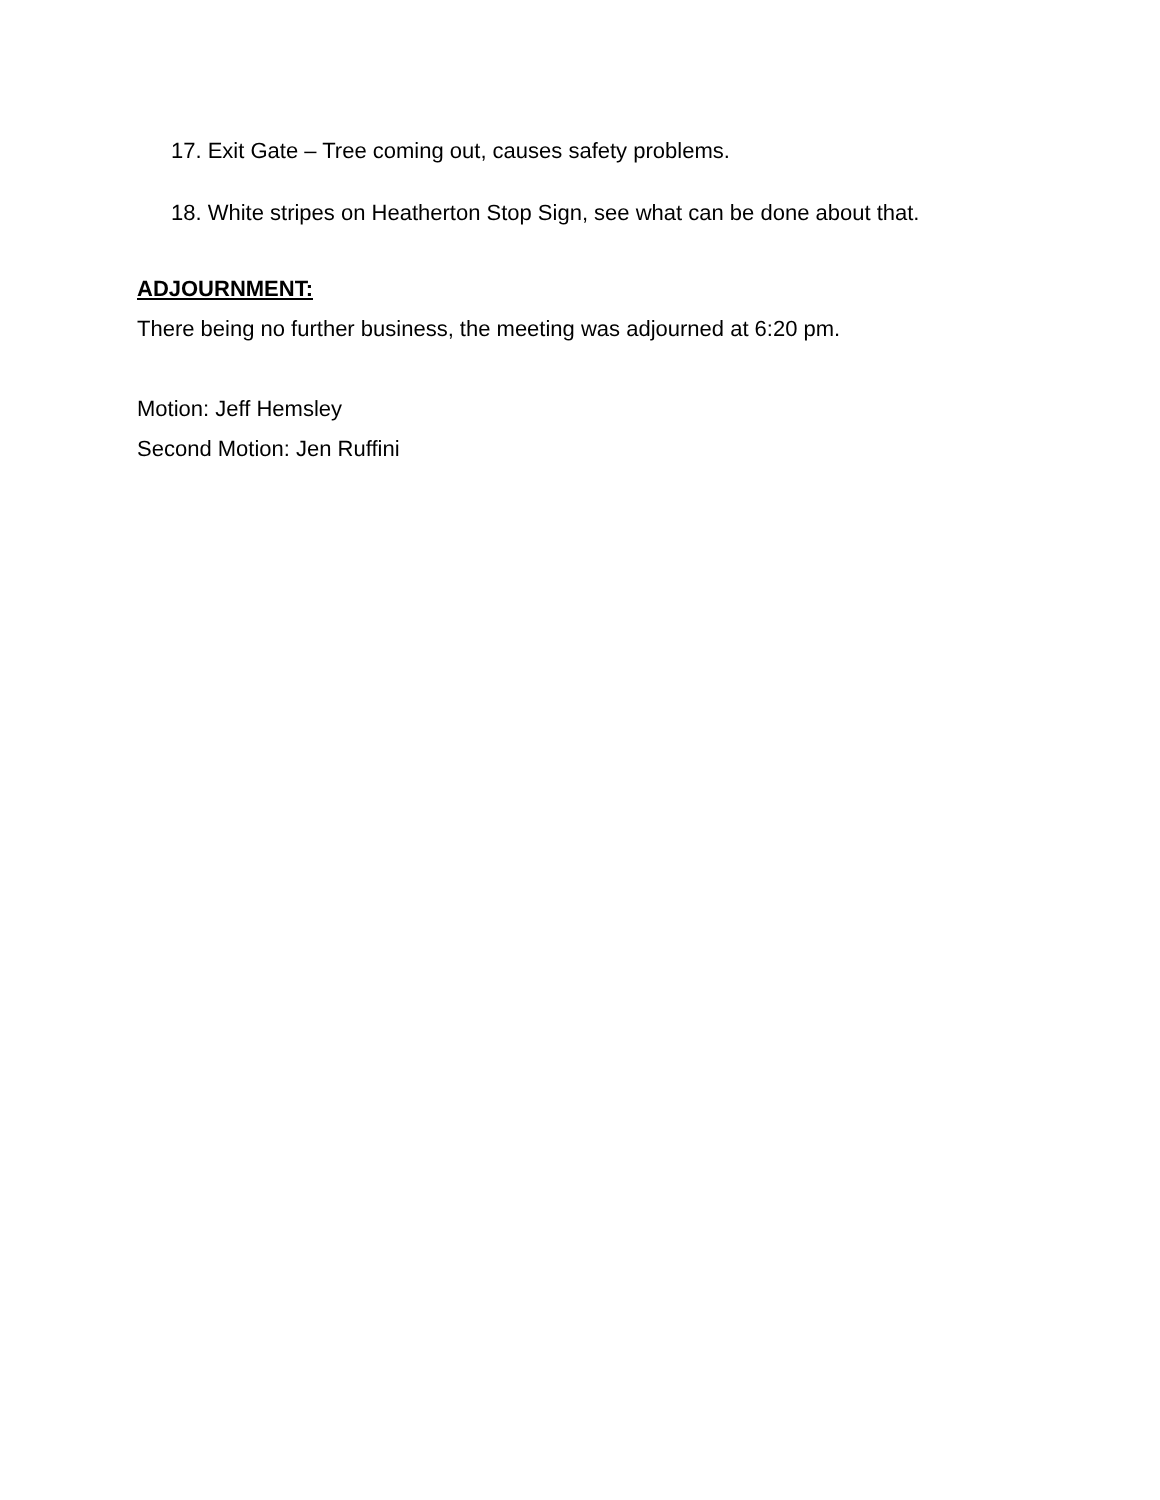17. Exit Gate – Tree coming out, causes safety problems.
18. White stripes on Heatherton Stop Sign, see what can be done about that.
ADJOURNMENT:
There being no further business, the meeting was adjourned at 6:20 pm.
Motion: Jeff Hemsley
Second Motion: Jen Ruffini